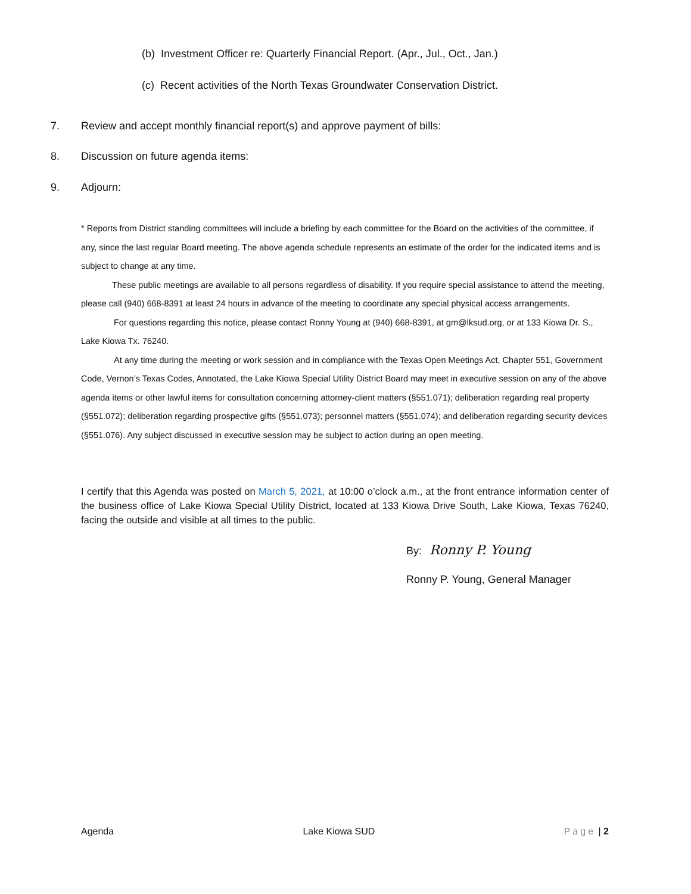(b) Investment Officer re: Quarterly Financial Report. (Apr., Jul., Oct., Jan.)
(c) Recent activities of the North Texas Groundwater Conservation District.
7. Review and accept monthly financial report(s) and approve payment of bills:
8. Discussion on future agenda items:
9. Adjourn:
* Reports from District standing committees will include a briefing by each committee for the Board on the activities of the committee, if any, since the last regular Board meeting. The above agenda schedule represents an estimate of the order for the indicated items and is subject to change at any time.
These public meetings are available to all persons regardless of disability. If you require special assistance to attend the meeting, please call (940) 668-8391 at least 24 hours in advance of the meeting to coordinate any special physical access arrangements.
For questions regarding this notice, please contact Ronny Young at (940) 668-8391, at gm@lksud.org, or at 133 Kiowa Dr. S., Lake Kiowa Tx. 76240.
At any time during the meeting or work session and in compliance with the Texas Open Meetings Act, Chapter 551, Government Code, Vernon’s Texas Codes, Annotated, the Lake Kiowa Special Utility District Board may meet in executive session on any of the above agenda items or other lawful items for consultation concerning attorney-client matters (§551.071); deliberation regarding real property (§551.072); deliberation regarding prospective gifts (§551.073); personnel matters (§551.074); and deliberation regarding security devices (§551.076). Any subject discussed in executive session may be subject to action during an open meeting.
I certify that this Agenda was posted on March 5, 2021, at 10:00 o’clock a.m., at the front entrance information center of the business office of Lake Kiowa Special Utility District, located at 133 Kiowa Drive South, Lake Kiowa, Texas 76240, facing the outside and visible at all times to the public.
By: Ronny P. Young
Ronny P. Young, General Manager
Agenda Lake Kiowa SUD Page | 2